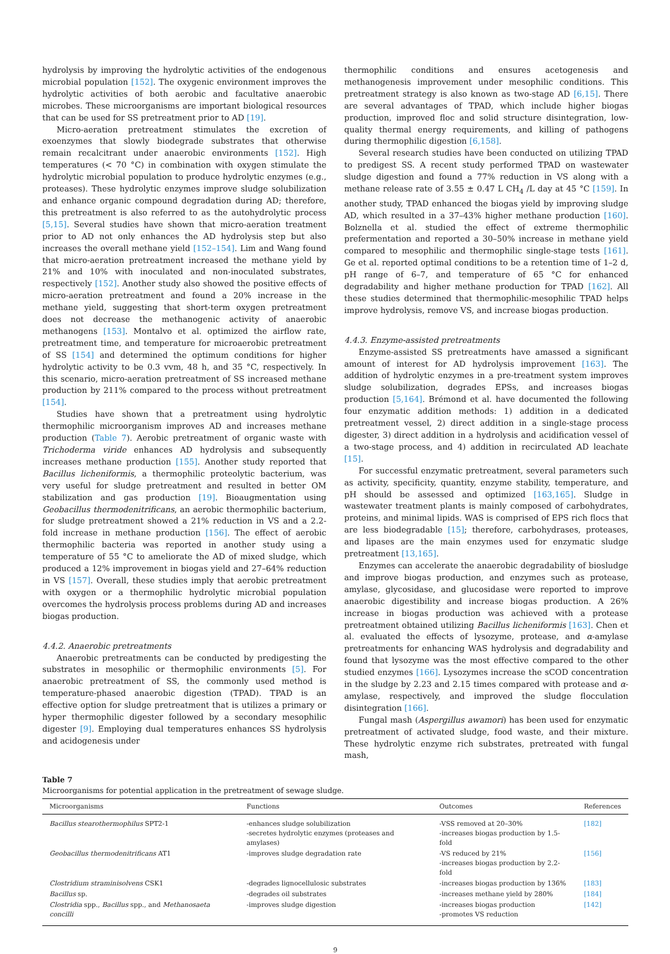hydrolysis by improving the hydrolytic activities of the endogenous microbial population [152]. The oxygenic environment improves the hydrolytic activities of both aerobic and facultative anaerobic microbes. These microorganisms are important biological resources that can be used for SS pretreatment prior to AD [19].
Micro-aeration pretreatment stimulates the excretion of exoenzymes that slowly biodegrade substrates that otherwise remain recalcitrant under anaerobic environments [152]. High temperatures (< 70 °C) in combination with oxygen stimulate the hydrolytic microbial population to produce hydrolytic enzymes (e.g., proteases). These hydrolytic enzymes improve sludge solubilization and enhance organic compound degradation during AD; therefore, this pretreatment is also referred to as the autohydrolytic process [5,15]. Several studies have shown that micro-aeration treatment prior to AD not only enhances the AD hydrolysis step but also increases the overall methane yield [152–154]. Lim and Wang found that micro-aeration pretreatment increased the methane yield by 21% and 10% with inoculated and non-inoculated substrates, respectively [152]. Another study also showed the positive effects of micro-aeration pretreatment and found a 20% increase in the methane yield, suggesting that short-term oxygen pretreatment does not decrease the methanogenic activity of anaerobic methanogens [153]. Montalvo et al. optimized the airflow rate, pretreatment time, and temperature for microaerobic pretreatment of SS [154] and determined the optimum conditions for higher hydrolytic activity to be 0.3 vvm, 48 h, and 35 °C, respectively. In this scenario, micro-aeration pretreatment of SS increased methane production by 211% compared to the process without pretreatment [154].
Studies have shown that a pretreatment using hydrolytic thermophilic microorganism improves AD and increases methane production (Table 7). Aerobic pretreatment of organic waste with Trichoderma viride enhances AD hydrolysis and subsequently increases methane production [155]. Another study reported that Bacillus licheniformis, a thermophilic proteolytic bacterium, was very useful for sludge pretreatment and resulted in better OM stabilization and gas production [19]. Bioaugmentation using Geobacillus thermodenitrificans, an aerobic thermophilic bacterium, for sludge pretreatment showed a 21% reduction in VS and a 2.2-fold increase in methane production [156]. The effect of aerobic thermophilic bacteria was reported in another study using a temperature of 55 °C to ameliorate the AD of mixed sludge, which produced a 12% improvement in biogas yield and 27–64% reduction in VS [157]. Overall, these studies imply that aerobic pretreatment with oxygen or a thermophilic hydrolytic microbial population overcomes the hydrolysis process problems during AD and increases biogas production.
4.4.2. Anaerobic pretreatments
Anaerobic pretreatments can be conducted by predigesting the substrates in mesophilic or thermophilic environments [5]. For anaerobic pretreatment of SS, the commonly used method is temperature-phased anaerobic digestion (TPAD). TPAD is an effective option for sludge pretreatment that is utilizes a primary or hyper thermophilic digester followed by a secondary mesophilic digester [9]. Employing dual temperatures enhances SS hydrolysis and acidogenesis under
thermophilic conditions and ensures acetogenesis and methanogenesis improvement under mesophilic conditions. This pretreatment strategy is also known as two-stage AD [6,15]. There are several advantages of TPAD, which include higher biogas production, improved floc and solid structure disintegration, low-quality thermal energy requirements, and killing of pathogens during thermophilic digestion [6,158].
Several research studies have been conducted on utilizing TPAD to predigest SS. A recent study performed TPAD on wastewater sludge digestion and found a 77% reduction in VS along with a methane release rate of 3.55 ± 0.47 L CH<sub>4</sub> /L day at 45 °C [159]. In another study, TPAD enhanced the biogas yield by improving sludge AD, which resulted in a 37–43% higher methane production [160]. Bolznella et al. studied the effect of extreme thermophilic prefermentation and reported a 30–50% increase in methane yield compared to mesophilic and thermophilic single-stage tests [161]. Ge et al. reported optimal conditions to be a retention time of 1–2 d, pH range of 6–7, and temperature of 65 °C for enhanced degradability and higher methane production for TPAD [162]. All these studies determined that thermophilic-mesophilic TPAD helps improve hydrolysis, remove VS, and increase biogas production.
4.4.3. Enzyme-assisted pretreatments
Enzyme-assisted SS pretreatments have amassed a significant amount of interest for AD hydrolysis improvement [163]. The addition of hydrolytic enzymes in a pre-treatment system improves sludge solubilization, degrades EPSs, and increases biogas production [5,164]. Brémond et al. have documented the following four enzymatic addition methods: 1) addition in a dedicated pretreatment vessel, 2) direct addition in a single-stage process digester, 3) direct addition in a hydrolysis and acidification vessel of a two-stage process, and 4) addition in recirculated AD leachate [15].
For successful enzymatic pretreatment, several parameters such as activity, specificity, quantity, enzyme stability, temperature, and pH should be assessed and optimized [163,165]. Sludge in wastewater treatment plants is mainly composed of carbohydrates, proteins, and minimal lipids. WAS is comprised of EPS rich flocs that are less biodegradable [15]; therefore, carbohydrases, proteases, and lipases are the main enzymes used for enzymatic sludge pretreatment [13,165].
Enzymes can accelerate the anaerobic degradability of biosludge and improve biogas production, and enzymes such as protease, amylase, glycosidase, and glucosidase were reported to improve anaerobic digestibility and increase biogas production. A 26% increase in biogas production was achieved with a protease pretreatment obtained utilizing Bacillus licheniformis [163]. Chen et al. evaluated the effects of lysozyme, protease, and α-amylase pretreatments for enhancing WAS hydrolysis and degradability and found that lysozyme was the most effective compared to the other studied enzymes [166]. Lysozymes increase the sCOD concentration in the sludge by 2.23 and 2.15 times compared with protease and α-amylase, respectively, and improved the sludge flocculation disintegration [166].
Fungal mash (Aspergillus awamori) has been used for enzymatic pretreatment of activated sludge, food waste, and their mixture. These hydrolytic enzyme rich substrates, pretreated with fungal mash,
Table 7
Microorganisms for potential application in the pretreatment of sewage sludge.
| Microorganisms | Functions | Outcomes | References |
| --- | --- | --- | --- |
| Bacillus stearothermophilus SPT2-1 | -enhances sludge solubilization -secretes hydrolytic enzymes (proteases and amylases) | -VSS removed at 20–30% -increases biogas production by 1.5-fold | [182] |
| Geobacillus thermodenitrificans AT1 | -improves sludge degradation rate | -VS reduced by 21% -increases biogas production by 2.2-fold | [156] |
| Clostridium straminisolvens CSK1 | -degrades lignocellulosic substrates | -increases biogas production by 136% | [183] |
| Bacillus sp. | -degrades oil substrates | -increases methane yield by 280% | [184] |
| Clostridia spp., Bacillus spp., and Methanosaeta concilli | -improves sludge digestion | -increases biogas production -promotes VS reduction | [142] |
9